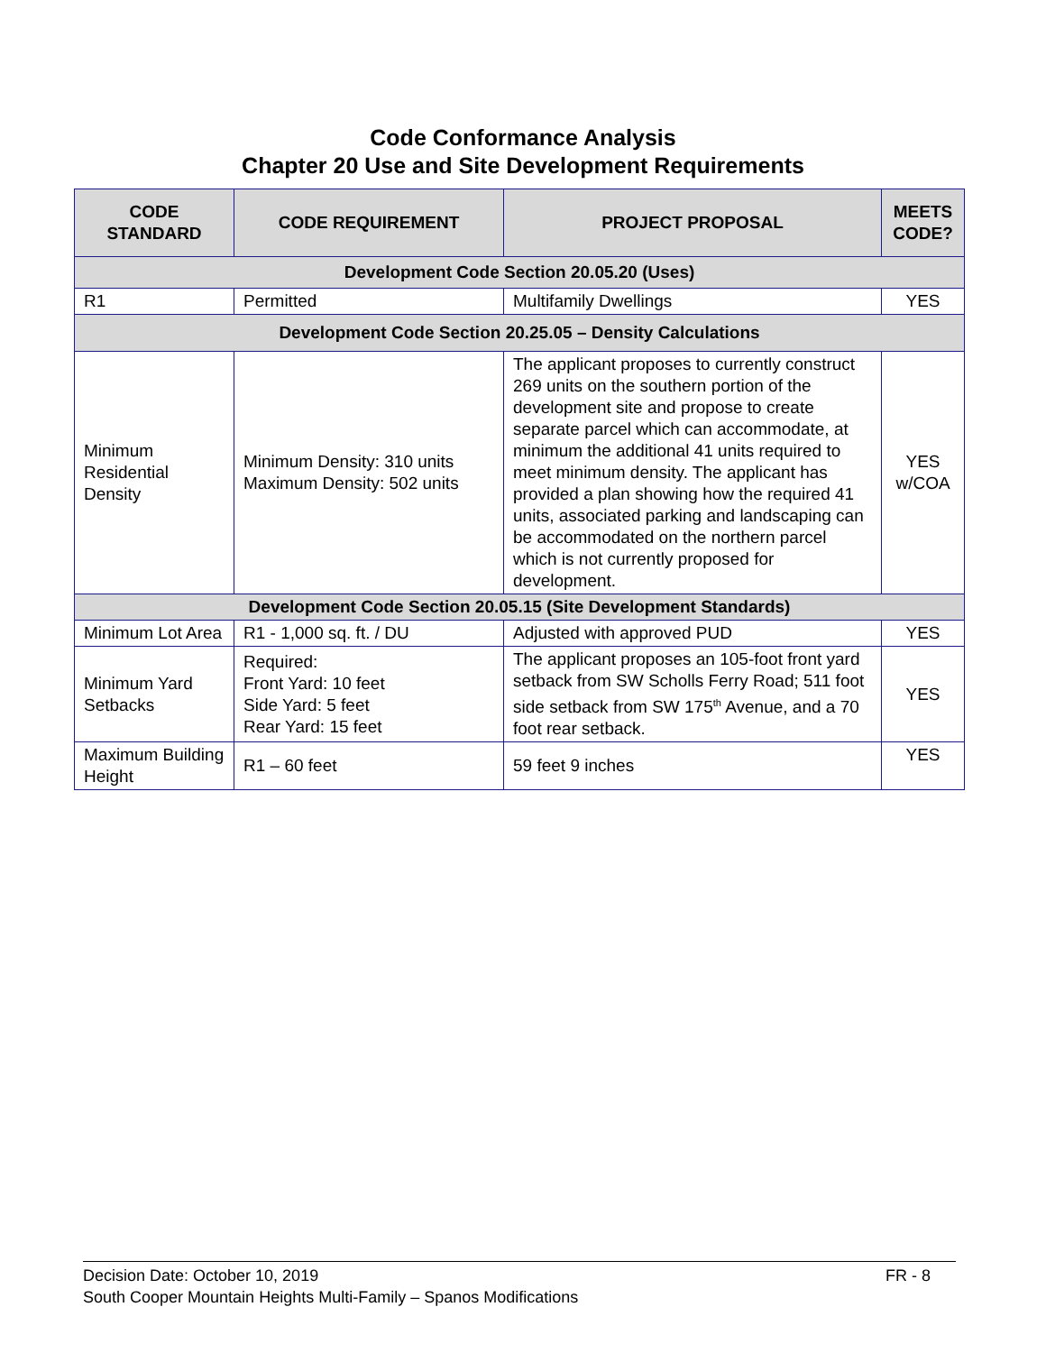Code Conformance Analysis
Chapter 20 Use and Site Development Requirements
| CODE STANDARD | CODE REQUIREMENT | PROJECT PROPOSAL | MEETS CODE? |
| --- | --- | --- | --- |
| Development Code Section 20.05.20 (Uses) | | | |
| R1 | Permitted | Multifamily Dwellings | YES |
| Development Code Section 20.25.05 – Density Calculations | | | |
| Minimum Residential Density | Minimum Density: 310 units Maximum Density: 502 units | The applicant proposes to currently construct 269 units on the southern portion of the development site and propose to create separate parcel which can accommodate, at minimum the additional 41 units required to meet minimum density. The applicant has provided a plan showing how the required 41 units, associated parking and landscaping can be accommodated on the northern parcel which is not currently proposed for development. | YES w/COA |
| Development Code Section 20.05.15 (Site Development Standards) | | | |
| Minimum Lot Area | R1 - 1,000 sq. ft. / DU | Adjusted with approved PUD | YES |
| Minimum Yard Setbacks | Required: Front Yard: 10 feet Side Yard: 5 feet Rear Yard: 15 feet | The applicant proposes an 105-foot front yard setback from SW Scholls Ferry Road; 511 foot side setback from SW 175<sup>th</sup> Avenue, and a 70 foot rear setback. | YES |
| Maximum Building Height | R1 – 60 feet | 59 feet 9 inches | YES |
FR - 8 Decision Date: October 10, 2019
South Cooper Mountain Heights Multi-Family – Spanos Modifications